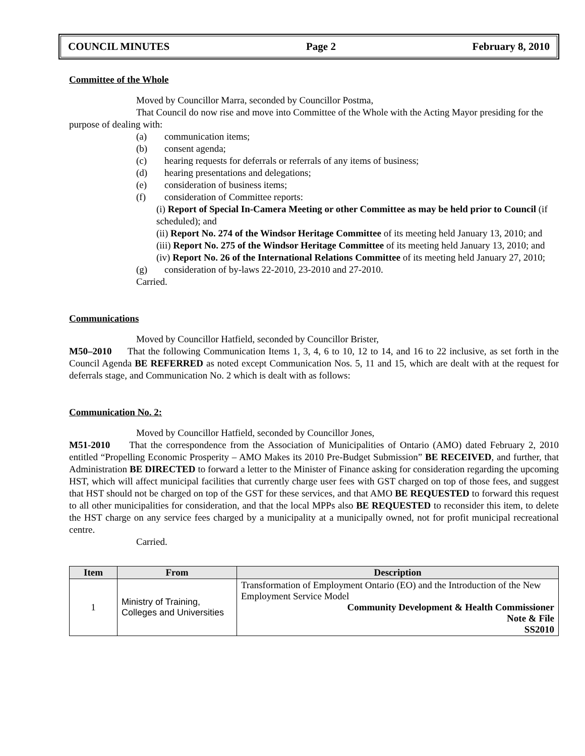COUNCIL MINUTES Page 2 February 8, 2010
Committee of the Whole
Moved by Councillor Marra, seconded by Councillor Postma,
That Council do now rise and move into Committee of the Whole with the Acting Mayor presiding for the purpose of dealing with:
(a) communication items;
(b) consent agenda;
(c) hearing requests for deferrals or referrals of any items of business;
(d) hearing presentations and delegations;
(e) consideration of business items;
(f) consideration of Committee reports:
(i) Report of Special In-Camera Meeting or other Committee as may be held prior to Council (if scheduled); and
(ii) Report No. 274 of the Windsor Heritage Committee of its meeting held January 13, 2010; and
(iii) Report No. 275 of the Windsor Heritage Committee of its meeting held January 13, 2010; and
(iv) Report No. 26 of the International Relations Committee of its meeting held January 27, 2010;
(g) consideration of by-laws 22-2010, 23-2010 and 27-2010.
Carried.
Communications
Moved by Councillor Hatfield, seconded by Councillor Brister,
M50–2010 That the following Communication Items 1, 3, 4, 6 to 10, 12 to 14, and 16 to 22 inclusive, as set forth in the Council Agenda BE REFERRED as noted except Communication Nos. 5, 11 and 15, which are dealt with at the request for deferrals stage, and Communication No. 2 which is dealt with as follows:
Communication No. 2:
Moved by Councillor Hatfield, seconded by Councillor Jones,
M51-2010 That the correspondence from the Association of Municipalities of Ontario (AMO) dated February 2, 2010 entitled “Propelling Economic Prosperity – AMO Makes its 2010 Pre-Budget Submission” BE RECEIVED, and further, that Administration BE DIRECTED to forward a letter to the Minister of Finance asking for consideration regarding the upcoming HST, which will affect municipal facilities that currently charge user fees with GST charged on top of those fees, and suggest that HST should not be charged on top of the GST for these services, and that AMO BE REQUESTED to forward this request to all other municipalities for consideration, and that the local MPPs also BE REQUESTED to reconsider this item, to delete the HST charge on any service fees charged by a municipality at a municipally owned, not for profit municipal recreational centre.
Carried.
| Item | From | Description |
| --- | --- | --- |
| 1 | Ministry of Training, Colleges and Universities | Transformation of Employment Ontario (EO) and the Introduction of the New Employment Service Model Community Development & Health Commissioner Note & File SS2010 |